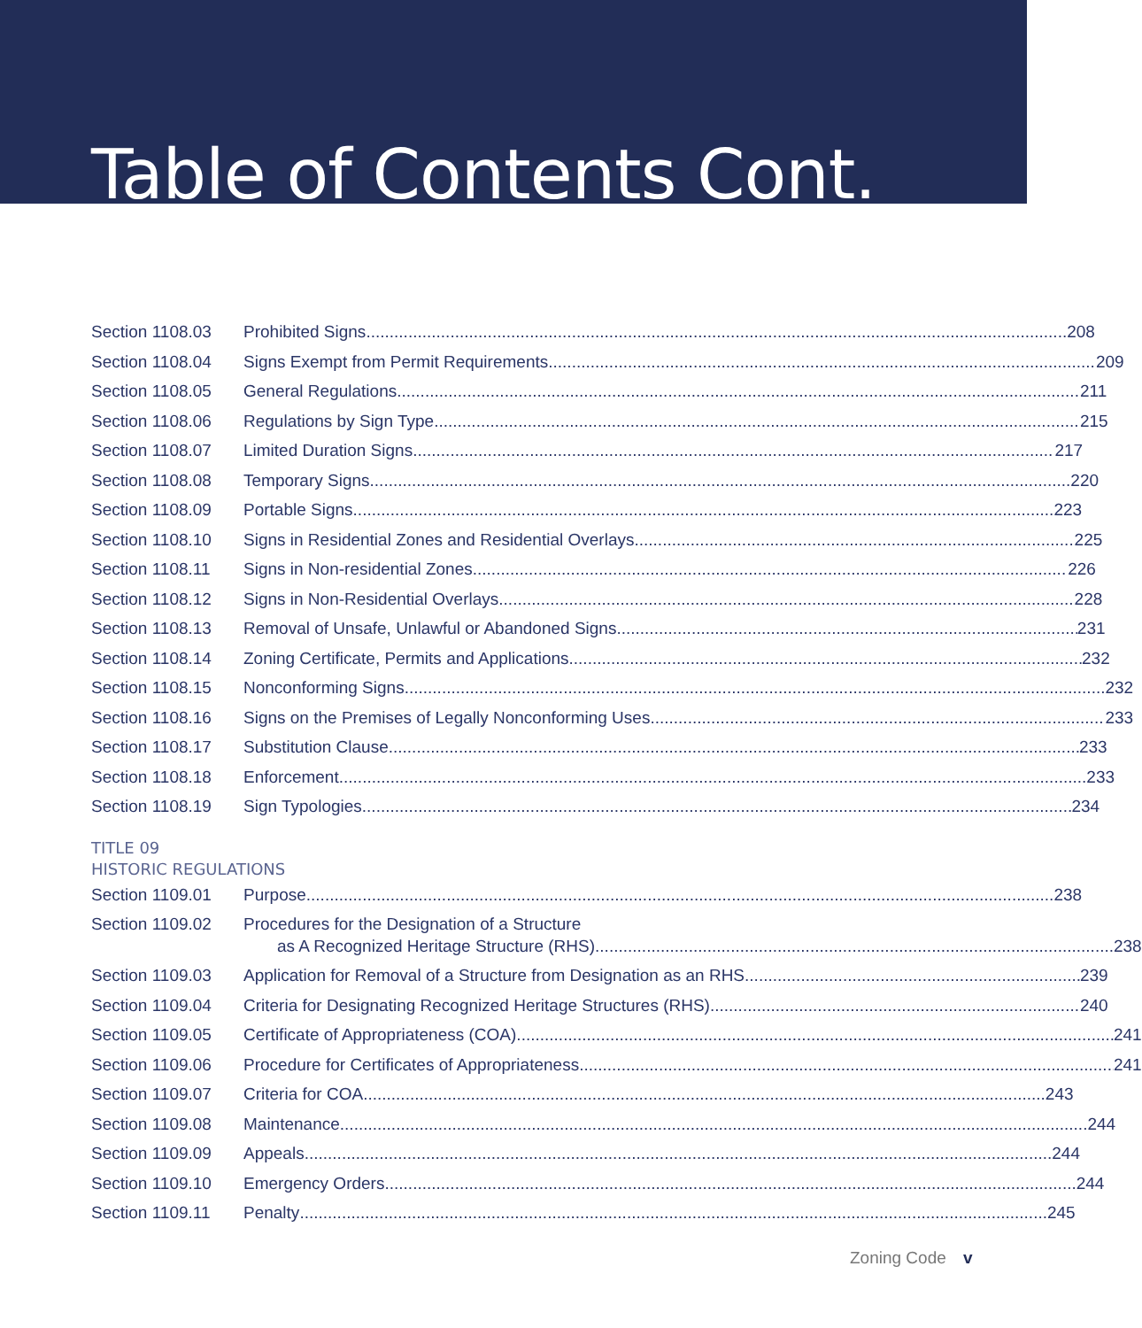Table of Contents Cont.
Section 1108.03 Prohibited Signs 208
Section 1108.04 Signs Exempt from Permit Requirements 209
Section 1108.05 General Regulations 211
Section 1108.06 Regulations by Sign Type 215
Section 1108.07 Limited Duration Signs 217
Section 1108.08 Temporary Signs 220
Section 1108.09 Portable Signs 223
Section 1108.10 Signs in Residential Zones and Residential Overlays 225
Section 1108.11 Signs in Non-residential Zones 226
Section 1108.12 Signs in Non-Residential Overlays 228
Section 1108.13 Removal of Unsafe, Unlawful or Abandoned Signs 231
Section 1108.14 Zoning Certificate, Permits and Applications 232
Section 1108.15 Nonconforming Signs 232
Section 1108.16 Signs on the Premises of Legally Nonconforming Uses 233
Section 1108.17 Substitution Clause 233
Section 1108.18 Enforcement 233
Section 1108.19 Sign Typologies 234
TITLE 09
HISTORIC REGULATIONS
Section 1109.01 Purpose 238
Section 1109.02 Procedures for the Designation of a Structure
as A Recognized Heritage Structure (RHS) 238
Section 1109.03 Application for Removal of a Structure from Designation as an RHS 239
Section 1109.04 Criteria for Designating Recognized Heritage Structures (RHS) 240
Section 1109.05 Certificate of Appropriateness (COA) 241
Section 1109.06 Procedure for Certificates of Appropriateness 241
Section 1109.07 Criteria for COA 243
Section 1109.08 Maintenance 244
Section 1109.09 Appeals 244
Section 1109.10 Emergency Orders 244
Section 1109.11 Penalty 245
Zoning Code v